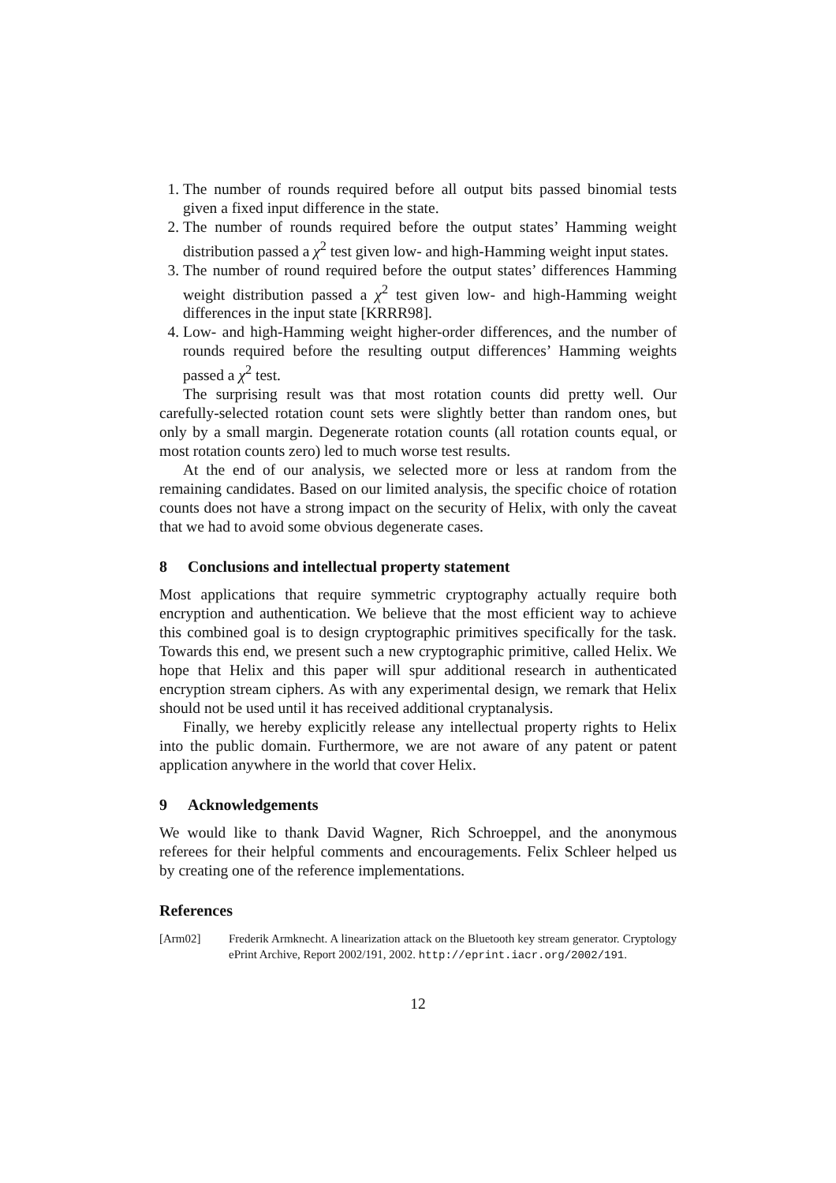1. The number of rounds required before all output bits passed binomial tests given a fixed input difference in the state.
2. The number of rounds required before the output states’ Hamming weight distribution passed a χ<sup>2</sup> test given low- and high-Hamming weight input states.
3. The number of round required before the output states’ differences Hamming weight distribution passed a χ<sup>2</sup> test given low- and high-Hamming weight differences in the input state [KRRR98].
4. Low- and high-Hamming weight higher-order differences, and the number of rounds required before the resulting output differences’ Hamming weights passed a χ<sup>2</sup> test.
The surprising result was that most rotation counts did pretty well. Our carefully-selected rotation count sets were slightly better than random ones, but only by a small margin. Degenerate rotation counts (all rotation counts equal, or most rotation counts zero) led to much worse test results.
At the end of our analysis, we selected more or less at random from the remaining candidates. Based on our limited analysis, the specific choice of rotation counts does not have a strong impact on the security of Helix, with only the caveat that we had to avoid some obvious degenerate cases.
8 Conclusions and intellectual property statement
Most applications that require symmetric cryptography actually require both encryption and authentication. We believe that the most efficient way to achieve this combined goal is to design cryptographic primitives specifically for the task. Towards this end, we present such a new cryptographic primitive, called Helix. We hope that Helix and this paper will spur additional research in authenticated encryption stream ciphers. As with any experimental design, we remark that Helix should not be used until it has received additional cryptanalysis.
Finally, we hereby explicitly release any intellectual property rights to Helix into the public domain. Furthermore, we are not aware of any patent or patent application anywhere in the world that cover Helix.
9 Acknowledgements
We would like to thank David Wagner, Rich Schroeppel, and the anonymous referees for their helpful comments and encouragements. Felix Schleer helped us by creating one of the reference implementations.
References
[Arm02] Frederik Armknecht. A linearization attack on the Bluetooth key stream generator. Cryptology ePrint Archive, Report 2002/191, 2002. http://eprint.iacr.org/2002/191.
12